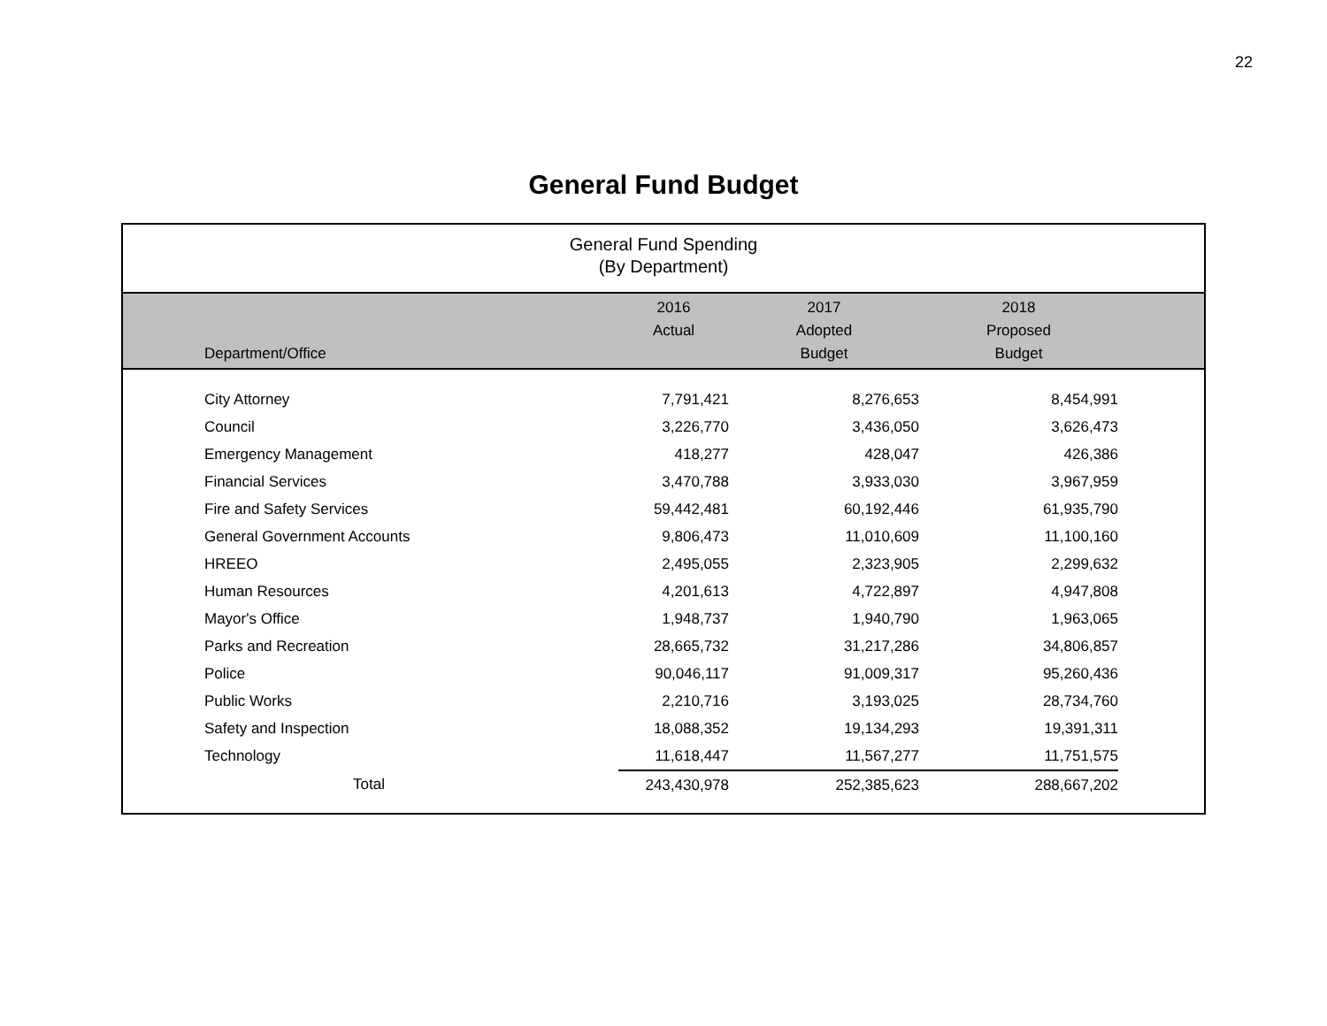22
General Fund Budget
General Fund Spending
(By Department)
| Department/Office | 2016 Actual | 2017 Adopted Budget | 2018 Proposed Budget | |
| --- | --- | --- | --- | --- |
| City Attorney | 7,791,421 | 8,276,653 | 8,454,991 | |
| Council | 3,226,770 | 3,436,050 | 3,626,473 | |
| Emergency Management | 418,277 | 428,047 | 426,386 | |
| Financial Services | 3,470,788 | 3,933,030 | 3,967,959 | |
| Fire and Safety Services | 59,442,481 | 60,192,446 | 61,935,790 | |
| General Government Accounts | 9,806,473 | 11,010,609 | 11,100,160 | |
| HREEO | 2,495,055 | 2,323,905 | 2,299,632 | |
| Human Resources | 4,201,613 | 4,722,897 | 4,947,808 | |
| Mayor's Office | 1,948,737 | 1,940,790 | 1,963,065 | |
| Parks and Recreation | 28,665,732 | 31,217,286 | 34,806,857 | |
| Police | 90,046,117 | 91,009,317 | 95,260,436 | |
| Public Works | 2,210,716 | 3,193,025 | 28,734,760 | |
| Safety and Inspection | 18,088,352 | 19,134,293 | 19,391,311 | |
| Technology | 11,618,447 | 11,567,277 | 11,751,575 | |
| Total | 243,430,978 | 252,385,623 | 288,667,202 | |